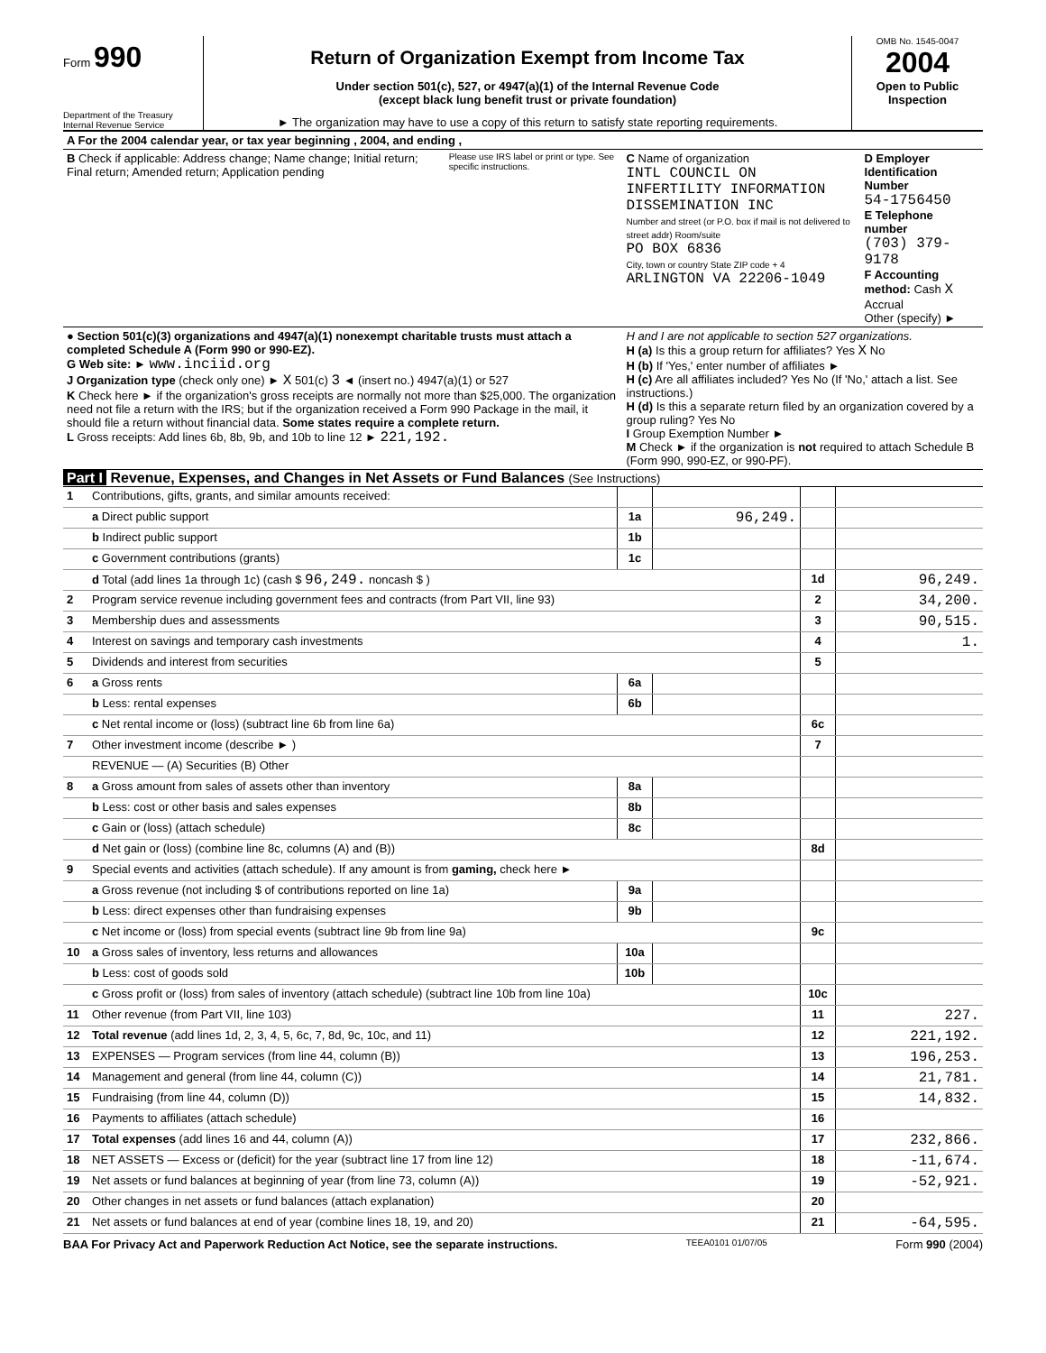Form 990
Department of the Treasury
Internal Revenue Service
Return of Organization Exempt from Income Tax
Under section 501(c), 527, or 4947(a)(1) of the Internal Revenue Code
(except black lung benefit trust or private foundation)
► The organization may have to use a copy of this return to satisfy state reporting requirements.
OMB No. 1545-0047
2004
Open to Public Inspection
| A For the 2004 calendar year, or tax year beginning , 2004, and ending , | | | |
| B Check if applicable: Address change; Name change; Initial return; Final return; Amended return; Application pending | Please use IRS label or print or type. See specific instructions. | C Name of organization INTL COUNCIL ON INFERTILITY INFORMATION DISSEMINATION INC Number and street (or P.O. box if mail is not delivered to street addr) Room/suite PO BOX 6836 City, town or country State ZIP code + 4 ARLINGTON VA 22206-1049 | D Employer Identification Number 54-1756450 E Telephone number (703) 379-9178 F Accounting method: Cash X Accrual Other (specify) ► |
| ● Section 501(c)(3) organizations and 4947(a)(1) nonexempt charitable trusts must attach a completed Schedule A (Form 990 or 990-EZ). G Web site: ► www.inciid.org J Organization type (check only one) ► X 501(c) 3 ◄ (insert no.) 4947(a)(1) or 527 K Check here ► if the organization's gross receipts are normally not more than $25,000. The organization need not file a return with the IRS; but if the organization received a Form 990 Package in the mail, it should file a return without financial data. Some states require a complete return. L Gross receipts: Add lines 6b, 8b, 9b, and 10b to line 12 ► 221,192. | | H and I are not applicable to section 527 organizations. H (a) Is this a group return for affiliates? Yes X No H (b) If 'Yes,' enter number of affiliates ► H (c) Are all affiliates included? Yes No (If 'No,' attach a list. See instructions.) H (d) Is this a separate return filed by an organization covered by a group ruling? Yes No I Group Exemption Number ► M Check ► if the organization is not required to attach Schedule B (Form 990, 990-EZ, or 990-PF). | |
Part I Revenue, Expenses, and Changes in Net Assets or Fund Balances (See Instructions)
| 1 | Contributions, gifts, grants, and similar amounts received: | | | | |
| | a Direct public support | 1a | 96,249. | | |
| | b Indirect public support | 1b | | | |
| | c Government contributions (grants) | 1c | | | |
| | d Total (add lines 1a through 1c) (cash $ 96,249. noncash $ ) | | | 1d | 96,249. |
| 2 | Program service revenue including government fees and contracts (from Part VII, line 93) | | | 2 | 34,200. |
| 3 | Membership dues and assessments | | | 3 | 90,515. |
| 4 | Interest on savings and temporary cash investments | | | 4 | 1. |
| 5 | Dividends and interest from securities | | | 5 | |
| 6 | a Gross rents | 6a | | | |
| | b Less: rental expenses | 6b | | | |
| | c Net rental income or (loss) (subtract line 6b from line 6a) | | | 6c | |
| 7 | Other investment income (describe ► ) | | | 7 | |
| | REVENUE — (A) Securities (B) Other | | | | |
| 8 | a Gross amount from sales of assets other than inventory | 8a | | | |
| | b Less: cost or other basis and sales expenses | 8b | | | |
| | c Gain or (loss) (attach schedule) | 8c | | | |
| | d Net gain or (loss) (combine line 8c, columns (A) and (B)) | | | 8d | |
| 9 | Special events and activities (attach schedule). If any amount is from gaming, check here ► | | | | |
| | a Gross revenue (not including $ of contributions reported on line 1a) | 9a | | | |
| | b Less: direct expenses other than fundraising expenses | 9b | | | |
| | c Net income or (loss) from special events (subtract line 9b from line 9a) | | | 9c | |
| 10 | a Gross sales of inventory, less returns and allowances | 10a | | | |
| | b Less: cost of goods sold | 10b | | | |
| | c Gross profit or (loss) from sales of inventory (attach schedule) (subtract line 10b from line 10a) | | | 10c | |
| 11 | Other revenue (from Part VII, line 103) | | | 11 | 227. |
| 12 | Total revenue (add lines 1d, 2, 3, 4, 5, 6c, 7, 8d, 9c, 10c, and 11) | | | 12 | 221,192. |
| 13 | EXPENSES — Program services (from line 44, column (B)) | | | 13 | 196,253. |
| 14 | Management and general (from line 44, column (C)) | | | 14 | 21,781. |
| 15 | Fundraising (from line 44, column (D)) | | | 15 | 14,832. |
| 16 | Payments to affiliates (attach schedule) | | | 16 | |
| 17 | Total expenses (add lines 16 and 44, column (A)) | | | 17 | 232,866. |
| 18 | NET ASSETS — Excess or (deficit) for the year (subtract line 17 from line 12) | | | 18 | -11,674. |
| 19 | Net assets or fund balances at beginning of year (from line 73, column (A)) | | | 19 | -52,921. |
| 20 | Other changes in net assets or fund balances (attach explanation) | | | 20 | |
| 21 | Net assets or fund balances at end of year (combine lines 18, 19, and 20) | | | 21 | -64,595. |
BAA For Privacy Act and Paperwork Reduction Act Notice, see the separate instructions. TEEA0101 01/07/05 Form 990 (2004)